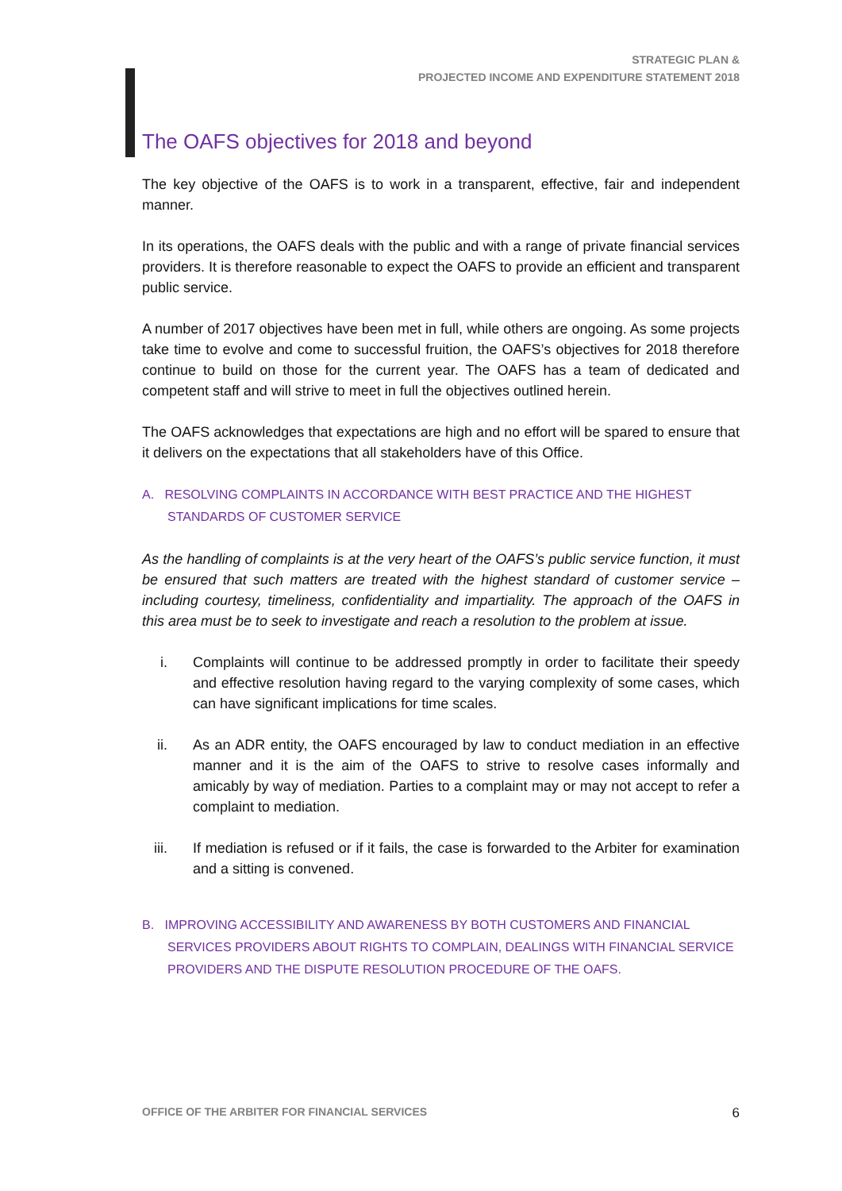STRATEGIC PLAN &
PROJECTED INCOME AND EXPENDITURE STATEMENT 2018
The OAFS objectives for 2018 and beyond
The key objective of the OAFS is to work in a transparent, effective, fair and independent manner.
In its operations, the OAFS deals with the public and with a range of private financial services providers. It is therefore reasonable to expect the OAFS to provide an efficient and transparent public service.
A number of 2017 objectives have been met in full, while others are ongoing. As some projects take time to evolve and come to successful fruition, the OAFS’s objectives for 2018 therefore continue to build on those for the current year. The OAFS has a team of dedicated and competent staff and will strive to meet in full the objectives outlined herein.
The OAFS acknowledges that expectations are high and no effort will be spared to ensure that it delivers on the expectations that all stakeholders have of this Office.
A. RESOLVING COMPLAINTS IN ACCORDANCE WITH BEST PRACTICE AND THE HIGHEST STANDARDS OF CUSTOMER SERVICE
As the handling of complaints is at the very heart of the OAFS’s public service function, it must be ensured that such matters are treated with the highest standard of customer service – including courtesy, timeliness, confidentiality and impartiality. The approach of the OAFS in this area must be to seek to investigate and reach a resolution to the problem at issue.
i. Complaints will continue to be addressed promptly in order to facilitate their speedy and effective resolution having regard to the varying complexity of some cases, which can have significant implications for time scales.
ii. As an ADR entity, the OAFS encouraged by law to conduct mediation in an effective manner and it is the aim of the OAFS to strive to resolve cases informally and amicably by way of mediation. Parties to a complaint may or may not accept to refer a complaint to mediation.
iii. If mediation is refused or if it fails, the case is forwarded to the Arbiter for examination and a sitting is convened.
B. IMPROVING ACCESSIBILITY AND AWARENESS BY BOTH CUSTOMERS AND FINANCIAL SERVICES PROVIDERS ABOUT RIGHTS TO COMPLAIN, DEALINGS WITH FINANCIAL SERVICE PROVIDERS AND THE DISPUTE RESOLUTION PROCEDURE OF THE OAFS.
OFFICE OF THE ARBITER FOR FINANCIAL SERVICES 6